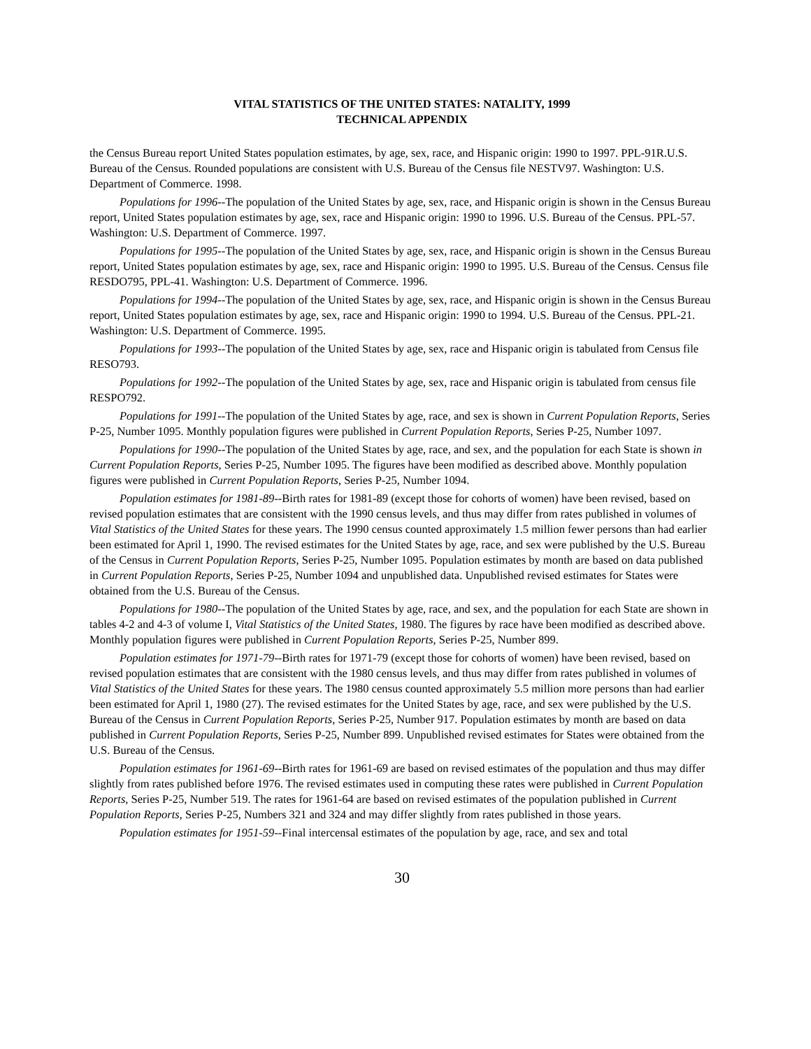VITAL STATISTICS OF THE UNITED STATES: NATALITY, 1999
TECHNICAL APPENDIX
the Census Bureau report United States population estimates, by age, sex, race, and Hispanic origin: 1990 to 1997. PPL-91R.U.S. Bureau of the Census. Rounded populations are consistent with U.S. Bureau of the Census file NESTV97. Washington: U.S. Department of Commerce. 1998.
Populations for 1996--The population of the United States by age, sex, race, and Hispanic origin is shown in the Census Bureau report, United States population estimates by age, sex, race and Hispanic origin: 1990 to 1996. U.S. Bureau of the Census. PPL-57. Washington: U.S. Department of Commerce. 1997.
Populations for 1995--The population of the United States by age, sex, race, and Hispanic origin is shown in the Census Bureau report, United States population estimates by age, sex, race and Hispanic origin: 1990 to 1995. U.S. Bureau of the Census. Census file RESDO795, PPL-41. Washington: U.S. Department of Commerce. 1996.
Populations for 1994--The population of the United States by age, sex, race, and Hispanic origin is shown in the Census Bureau report, United States population estimates by age, sex, race and Hispanic origin: 1990 to 1994. U.S. Bureau of the Census. PPL-21. Washington: U.S. Department of Commerce. 1995.
Populations for 1993--The population of the United States by age, sex, race and Hispanic origin is tabulated from Census file RESO793.
Populations for 1992--The population of the United States by age, sex, race and Hispanic origin is tabulated from census file RESPO792.
Populations for 1991--The population of the United States by age, race, and sex is shown in Current Population Reports, Series P-25, Number 1095. Monthly population figures were published in Current Population Reports, Series P-25, Number 1097.
Populations for 1990--The population of the United States by age, race, and sex, and the population for each State is shown in Current Population Reports, Series P-25, Number 1095. The figures have been modified as described above. Monthly population figures were published in Current Population Reports, Series P-25, Number 1094.
Population estimates for 1981-89--Birth rates for 1981-89 (except those for cohorts of women) have been revised, based on revised population estimates that are consistent with the 1990 census levels, and thus may differ from rates published in volumes of Vital Statistics of the United States for these years. The 1990 census counted approximately 1.5 million fewer persons than had earlier been estimated for April 1, 1990. The revised estimates for the United States by age, race, and sex were published by the U.S. Bureau of the Census in Current Population Reports, Series P-25, Number 1095. Population estimates by month are based on data published in Current Population Reports, Series P-25, Number 1094 and unpublished data. Unpublished revised estimates for States were obtained from the U.S. Bureau of the Census.
Populations for 1980--The population of the United States by age, race, and sex, and the population for each State are shown in tables 4-2 and 4-3 of volume I, Vital Statistics of the United States, 1980. The figures by race have been modified as described above. Monthly population figures were published in Current Population Reports, Series P-25, Number 899.
Population estimates for 1971-79--Birth rates for 1971-79 (except those for cohorts of women) have been revised, based on revised population estimates that are consistent with the 1980 census levels, and thus may differ from rates published in volumes of Vital Statistics of the United States for these years. The 1980 census counted approximately 5.5 million more persons than had earlier been estimated for April 1, 1980 (27). The revised estimates for the United States by age, race, and sex were published by the U.S. Bureau of the Census in Current Population Reports, Series P-25, Number 917. Population estimates by month are based on data published in Current Population Reports, Series P-25, Number 899. Unpublished revised estimates for States were obtained from the U.S. Bureau of the Census.
Population estimates for 1961-69--Birth rates for 1961-69 are based on revised estimates of the population and thus may differ slightly from rates published before 1976. The revised estimates used in computing these rates were published in Current Population Reports, Series P-25, Number 519. The rates for 1961-64 are based on revised estimates of the population published in Current Population Reports, Series P-25, Numbers 321 and 324 and may differ slightly from rates published in those years.
Population estimates for 1951-59--Final intercensal estimates of the population by age, race, and sex and total
30